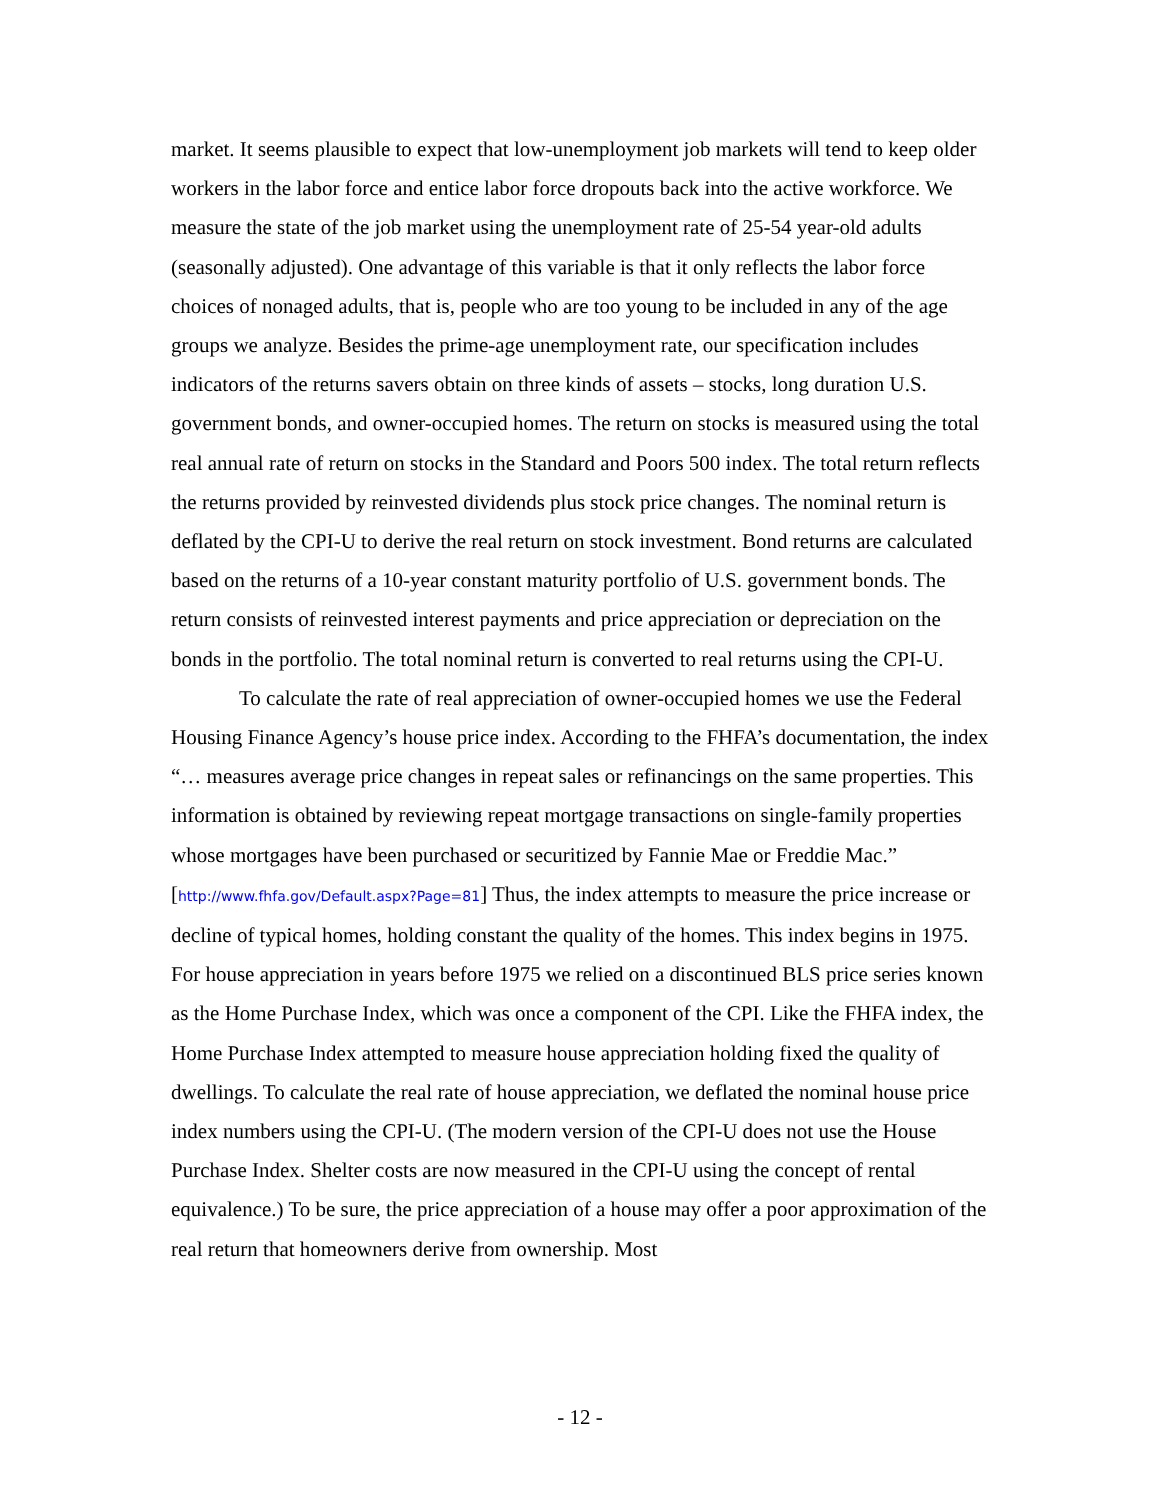market. It seems plausible to expect that low-unemployment job markets will tend to keep older workers in the labor force and entice labor force dropouts back into the active workforce. We measure the state of the job market using the unemployment rate of 25-54 year-old adults (seasonally adjusted). One advantage of this variable is that it only reflects the labor force choices of nonaged adults, that is, people who are too young to be included in any of the age groups we analyze. Besides the prime-age unemployment rate, our specification includes indicators of the returns savers obtain on three kinds of assets – stocks, long duration U.S. government bonds, and owner-occupied homes. The return on stocks is measured using the total real annual rate of return on stocks in the Standard and Poors 500 index. The total return reflects the returns provided by reinvested dividends plus stock price changes. The nominal return is deflated by the CPI-U to derive the real return on stock investment. Bond returns are calculated based on the returns of a 10-year constant maturity portfolio of U.S. government bonds. The return consists of reinvested interest payments and price appreciation or depreciation on the bonds in the portfolio. The total nominal return is converted to real returns using the CPI-U.
To calculate the rate of real appreciation of owner-occupied homes we use the Federal Housing Finance Agency’s house price index. According to the FHFA’s documentation, the index “… measures average price changes in repeat sales or refinancings on the same properties. This information is obtained by reviewing repeat mortgage transactions on single-family properties whose mortgages have been purchased or securitized by Fannie Mae or Freddie Mac.” [http://www.fhfa.gov/Default.aspx?Page=81] Thus, the index attempts to measure the price increase or decline of typical homes, holding constant the quality of the homes. This index begins in 1975. For house appreciation in years before 1975 we relied on a discontinued BLS price series known as the Home Purchase Index, which was once a component of the CPI. Like the FHFA index, the Home Purchase Index attempted to measure house appreciation holding fixed the quality of dwellings. To calculate the real rate of house appreciation, we deflated the nominal house price index numbers using the CPI-U. (The modern version of the CPI-U does not use the House Purchase Index. Shelter costs are now measured in the CPI-U using the concept of rental equivalence.) To be sure, the price appreciation of a house may offer a poor approximation of the real return that homeowners derive from ownership. Most
- 12 -